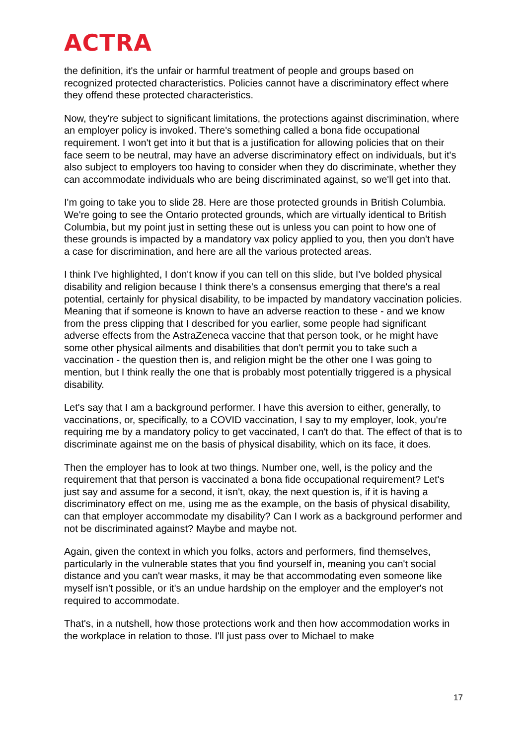ACTRA
the definition, it's the unfair or harmful treatment of people and groups based on recognized protected characteristics. Policies cannot have a discriminatory effect where they offend these protected characteristics.
Now, they're subject to significant limitations, the protections against discrimination, where an employer policy is invoked. There's something called a bona fide occupational requirement. I won't get into it but that is a justification for allowing policies that on their face seem to be neutral, may have an adverse discriminatory effect on individuals, but it's also subject to employers too having to consider when they do discriminate, whether they can accommodate individuals who are being discriminated against, so we'll get into that.
I'm going to take you to slide 28. Here are those protected grounds in British Columbia. We're going to see the Ontario protected grounds, which are virtually identical to British Columbia, but my point just in setting these out is unless you can point to how one of these grounds is impacted by a mandatory vax policy applied to you, then you don't have a case for discrimination, and here are all the various protected areas.
I think I've highlighted, I don't know if you can tell on this slide, but I've bolded physical disability and religion because I think there's a consensus emerging that there's a real potential, certainly for physical disability, to be impacted by mandatory vaccination policies. Meaning that if someone is known to have an adverse reaction to these - and we know from the press clipping that I described for you earlier, some people had significant adverse effects from the AstraZeneca vaccine that that person took, or he might have some other physical ailments and disabilities that don't permit you to take such a vaccination - the question then is, and religion might be the other one I was going to mention, but I think really the one that is probably most potentially triggered is a physical disability.
Let's say that I am a background performer. I have this aversion to either, generally, to vaccinations, or, specifically, to a COVID vaccination, I say to my employer, look, you're requiring me by a mandatory policy to get vaccinated, I can't do that. The effect of that is to discriminate against me on the basis of physical disability, which on its face, it does.
Then the employer has to look at two things. Number one, well, is the policy and the requirement that that person is vaccinated a bona fide occupational requirement? Let's just say and assume for a second, it isn't, okay, the next question is, if it is having a discriminatory effect on me, using me as the example, on the basis of physical disability, can that employer accommodate my disability? Can I work as a background performer and not be discriminated against? Maybe and maybe not.
Again, given the context in which you folks, actors and performers, find themselves, particularly in the vulnerable states that you find yourself in, meaning you can't social distance and you can't wear masks, it may be that accommodating even someone like myself isn't possible, or it's an undue hardship on the employer and the employer's not required to accommodate.
That's, in a nutshell, how those protections work and then how accommodation works in the workplace in relation to those. I'll just pass over to Michael to make
17